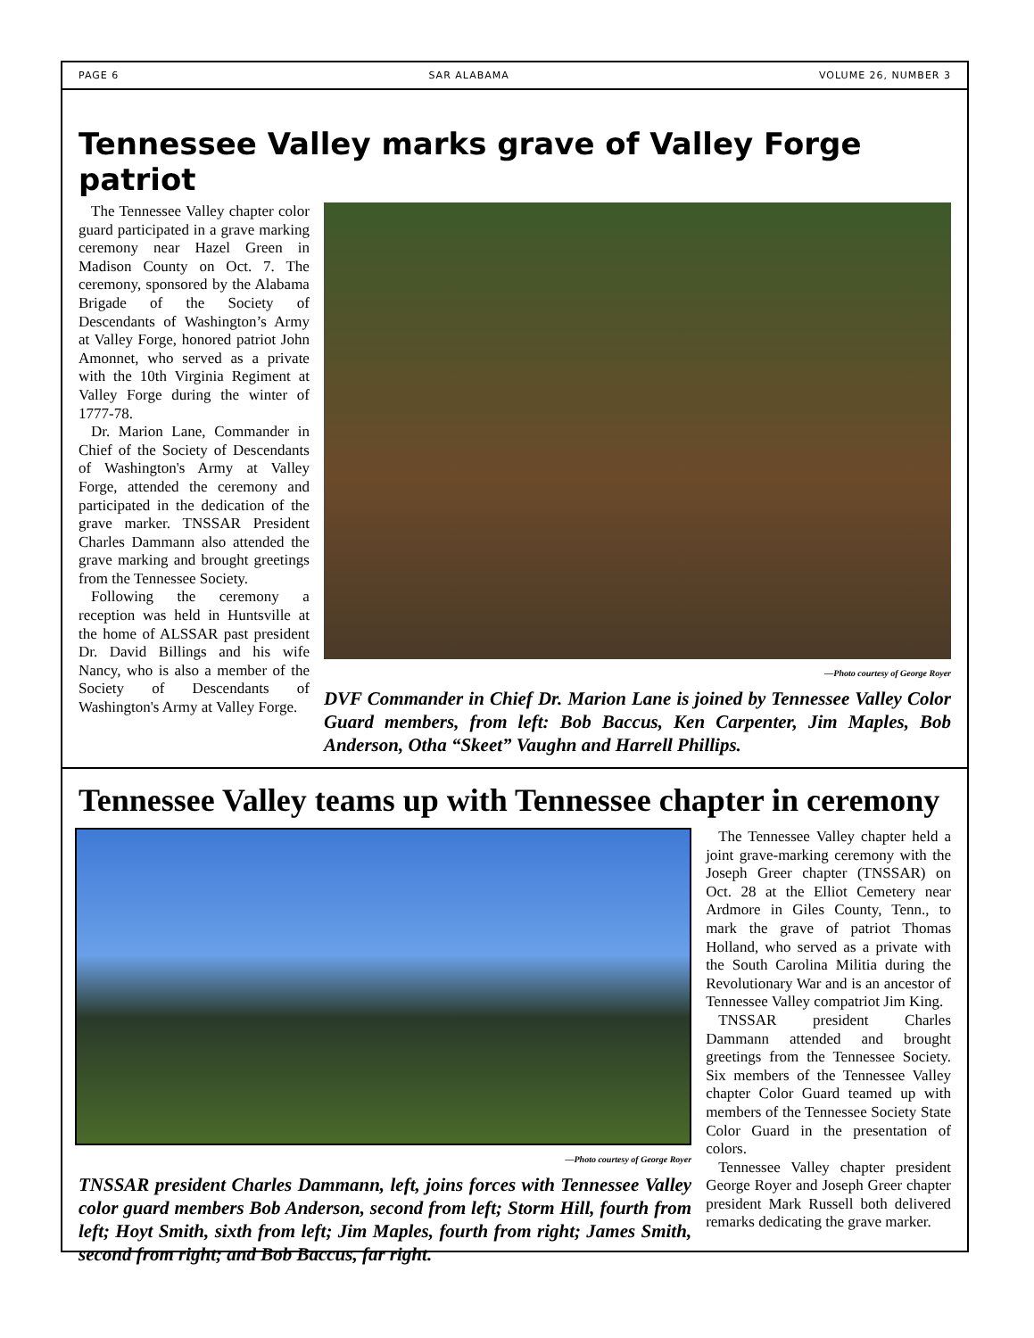PAGE 6 SAR ALABAMA VOLUME 26, NUMBER 3
Tennessee Valley marks grave of Valley Forge patriot
The Tennessee Valley chapter color guard participated in a grave marking ceremony near Hazel Green in Madison County on Oct. 7. The ceremony, sponsored by the Alabama Brigade of the Society of Descendants of Washington’s Army at Valley Forge, honored patriot John Amonnet, who served as a private with the 10th Virginia Regiment at Valley Forge during the winter of 1777-78.
Dr. Marion Lane, Commander in Chief of the Society of Descendants of Washington's Army at Valley Forge, attended the ceremony and participated in the dedication of the grave marker. TNSSAR President Charles Dammann also attended the grave marking and brought greetings from the Tennessee Society.
Following the ceremony a reception was held in Huntsville at the home of ALSSAR past president Dr. David Billings and his wife Nancy, who is also a member of the Society of Descendants of Washington's Army at Valley Forge.
—Photo courtesy of George Royer
DVF Commander in Chief Dr. Marion Lane is joined by Tennessee Valley Color Guard members, from left: Bob Baccus, Ken Carpenter, Jim Maples, Bob Anderson, Otha “Skeet” Vaughn and Harrell Phillips.
Tennessee Valley teams up with Tennessee chapter in ceremony
—Photo courtesy of George Royer
TNSSAR president Charles Dammann, left, joins forces with Tennessee Valley color guard members Bob Anderson, second from left; Storm Hill, fourth from left; Hoyt Smith, sixth from left; Jim Maples, fourth from right; James Smith, second from right; and Bob Baccus, far right.
The Tennessee Valley chapter held a joint grave-marking ceremony with the Joseph Greer chapter (TNSSAR) on Oct. 28 at the Elliot Cemetery near Ardmore in Giles County, Tenn., to mark the grave of patriot Thomas Holland, who served as a private with the South Carolina Militia during the Revolutionary War and is an ancestor of Tennessee Valley compatriot Jim King.
TNSSAR president Charles Dammann attended and brought greetings from the Tennessee Society. Six members of the Tennessee Valley chapter Color Guard teamed up with members of the Tennessee Society State Color Guard in the presentation of colors.
Tennessee Valley chapter president George Royer and Joseph Greer chapter president Mark Russell both delivered remarks dedicating the grave marker.